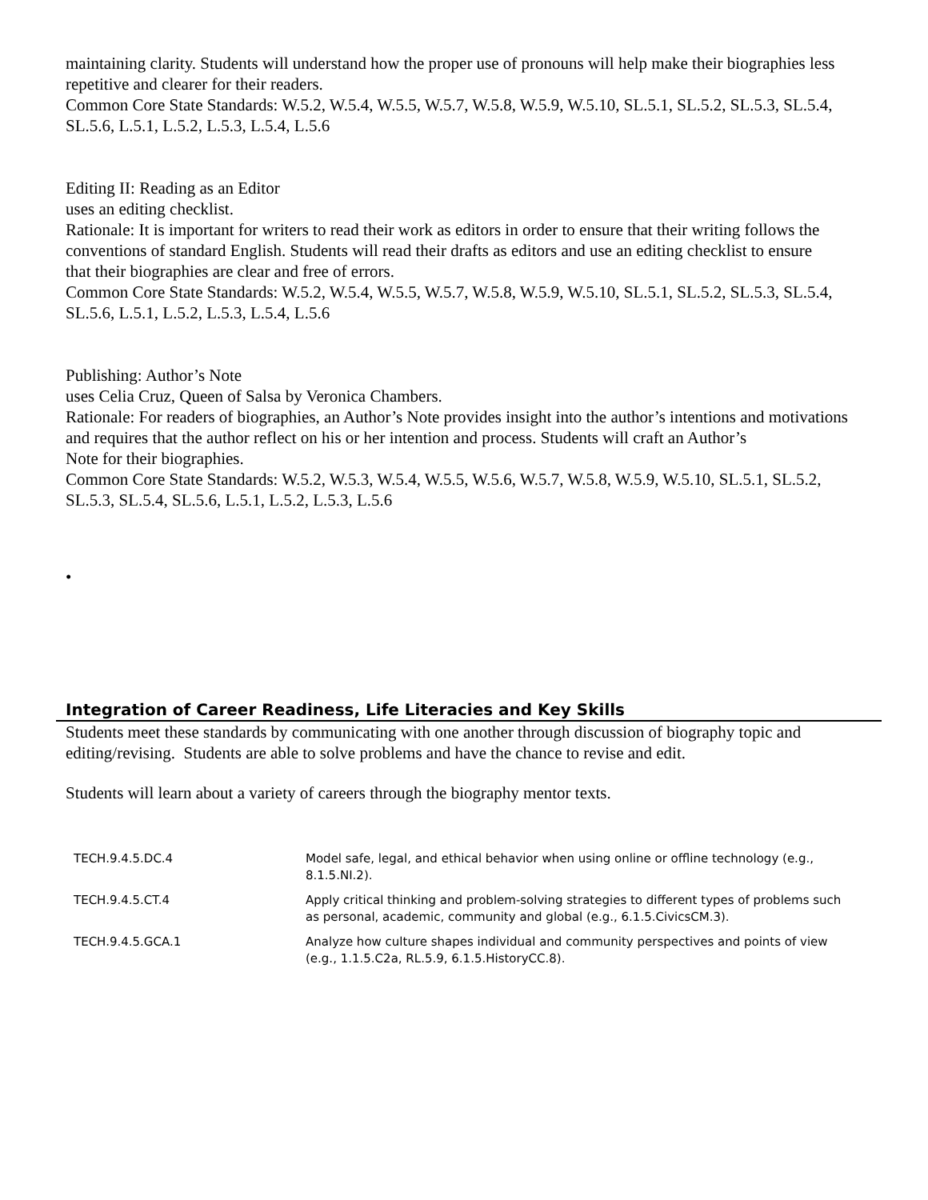maintaining clarity. Students will understand how the proper use of pronouns will help make their biographies less
repetitive and clearer for their readers.
Common Core State Standards: W.5.2, W.5.4, W.5.5, W.5.7, W.5.8, W.5.9, W.5.10, SL.5.1, SL.5.2, SL.5.3, SL.5.4,
SL.5.6, L.5.1, L.5.2, L.5.3, L.5.4, L.5.6
Editing II: Reading as an Editor
uses an editing checklist.
Rationale: It is important for writers to read their work as editors in order to ensure that their writing follows the
conventions of standard English. Students will read their drafts as editors and use an editing checklist to ensure
that their biographies are clear and free of errors.
Common Core State Standards: W.5.2, W.5.4, W.5.5, W.5.7, W.5.8, W.5.9, W.5.10, SL.5.1, SL.5.2, SL.5.3, SL.5.4,
SL.5.6, L.5.1, L.5.2, L.5.3, L.5.4, L.5.6
Publishing: Author’s Note
uses Celia Cruz, Queen of Salsa by Veronica Chambers.
Rationale: For readers of biographies, an Author’s Note provides insight into the author’s intentions and motivations and requires that the author reflect on his or her intention and process. Students will craft an Author’s
Note for their biographies.
Common Core State Standards: W.5.2, W.5.3, W.5.4, W.5.5, W.5.6, W.5.7, W.5.8, W.5.9, W.5.10, SL.5.1, SL.5.2,
SL.5.3, SL.5.4, SL.5.6, L.5.1, L.5.2, L.5.3, L.5.6
•
Integration of Career Readiness, Life Literacies and Key Skills
Students meet these standards by communicating with one another through discussion of biography topic and editing/revising. Students are able to solve problems and have the chance to revise and edit.
Students will learn about a variety of careers through the biography mentor texts.
| TECH.9.4.5.DC.4 | Model safe, legal, and ethical behavior when using online or offline technology (e.g., 8.1.5.NI.2). |
| TECH.9.4.5.CT.4 | Apply critical thinking and problem-solving strategies to different types of problems such as personal, academic, community and global (e.g., 6.1.5.CivicsCM.3). |
| TECH.9.4.5.GCA.1 | Analyze how culture shapes individual and community perspectives and points of view (e.g., 1.1.5.C2a, RL.5.9, 6.1.5.HistoryCC.8). |